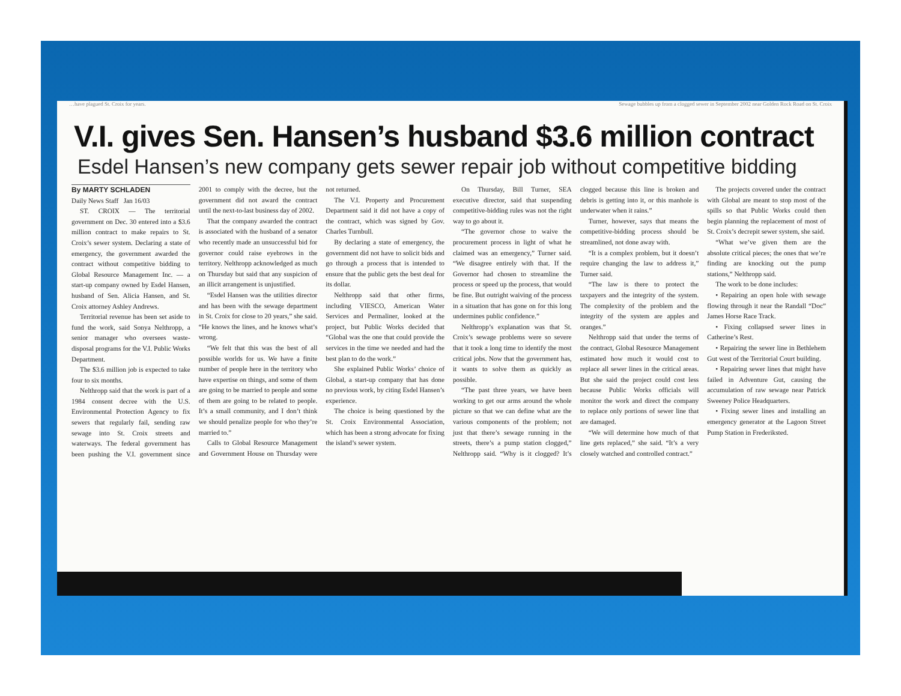…have plagued St. Croix for years. Sewage bubbles up from a clogged sewer in September 2002 near Golden Rock Road on St. Croix
V.I. gives Sen. Hansen’s husband $3.6 million contract
Esdel Hansen’s new company gets sewer repair job without competitive bidding
By MARTY SCHLADEN
Daily News Staff Jan 16/03
ST. CROIX — The territorial government on Dec. 30 entered into a $3.6 million contract to make repairs to St. Croix’s sewer system. Declaring a state of emergency, the government awarded the contract without competitive bidding to Global Resource Management Inc. — a start-up company owned by Esdel Hansen, husband of Sen. Alicia Hansen, and St. Croix attorney Ashley Andrews.
Territorial revenue has been set aside to fund the work, said Sonya Nelthropp, a senior manager who oversees waste-disposal programs for the V.I. Public Works Department.
The $3.6 million job is expected to take four to six months.
Nelthropp said that the work is part of a 1984 consent decree with the U.S. Environmental Protection Agency to fix sewers that regularly fail, sending raw sewage into St. Croix streets and waterways. The federal government has been pushing the V.I. government since 2001 to comply with the decree, but the government did not award the contract until the next-to-last business day of 2002.
That the company awarded the contract is associated with the husband of a senator who recently made an unsuccessful bid for governor could raise eyebrows in the territory. Nelthropp acknowledged as much on Thursday but said that any suspicion of an illicit arrangement is unjustified.
“Esdel Hansen was the utilities director and has been with the sewage department in St. Croix for close to 20 years,” she said. “He knows the lines, and he knows what’s wrong.
“We felt that this was the best of all possible worlds for us. We have a finite number of people here in the territory who have expertise on things, and some of them are going to be married to people and some of them are going to be related to people. It’s a small community, and I don’t think we should penalize people for who they’re married to.”
Calls to Global Resource Management and Government House on Thursday were not returned.
The V.I. Property and Procurement Department said it did not have a copy of the contract, which was signed by Gov. Charles Turnbull.
By declaring a state of emergency, the government did not have to solicit bids and go through a process that is intended to ensure that the public gets the best deal for its dollar.
Nelthropp said that other firms, including VIESCO, American Water Services and Permaliner, looked at the project, but Public Works decided that “Global was the one that could provide the services in the time we needed and had the best plan to do the work.”
She explained Public Works’ choice of Global, a start-up company that has done no previous work, by citing Esdel Hansen’s experience.
The choice is being questioned by the St. Croix Environmental Association, which has been a strong advocate for fixing the island’s sewer system.
On Thursday, Bill Turner, SEA executive director, said that suspending competitive-bidding rules was not the right way to go about it.
“The governor chose to waive the procurement process in light of what he claimed was an emergency,” Turner said. “We disagree entirely with that. If the Governor had chosen to streamline the process or speed up the process, that would be fine. But outright waiving of the process in a situation that has gone on for this long undermines public confidence.”
Nelthropp’s explanation was that St. Croix’s sewage problems were so severe that it took a long time to identify the most critical jobs. Now that the government has, it wants to solve them as quickly as possible.
“The past three years, we have been working to get our arms around the whole picture so that we can define what are the various components of the problem; not just that there’s sewage running in the streets, there’s a pump station clogged,” Nelthropp said. “Why is it clogged? It’s clogged because this line is broken and debris is getting into it, or this manhole is underwater when it rains.”
Turner, however, says that means the competitive-bidding process should be streamlined, not done away with.
“It is a complex problem, but it doesn’t require changing the law to address it,” Turner said.
“The law is there to protect the taxpayers and the integrity of the system. The complexity of the problem and the integrity of the system are apples and oranges.”
Nelthropp said that under the terms of the contract, Global Resource Management estimated how much it would cost to replace all sewer lines in the critical areas. But she said the project could cost less because Public Works officials will monitor the work and direct the company to replace only portions of sewer line that are damaged.
“We will determine how much of that line gets replaced,” she said. “It’s a very closely watched and controlled contract.”
The projects covered under the contract with Global are meant to stop most of the spills so that Public Works could then begin planning the replacement of most of St. Croix’s decrepit sewer system, she said.
“What we’ve given them are the absolute critical pieces; the ones that we’re finding are knocking out the pump stations,” Nelthropp said.
The work to be done includes:
• Repairing an open hole with sewage flowing through it near the Randall “Doc” James Horse Race Track.
• Fixing collapsed sewer lines in Catherine’s Rest.
• Repairing the sewer line in Bethlehem Gut west of the Territorial Court building.
• Repairing sewer lines that might have failed in Adventure Gut, causing the accumulation of raw sewage near Patrick Sweeney Police Headquarters.
• Fixing sewer lines and installing an emergency generator at the Lagoon Street Pump Station in Frederiksted.